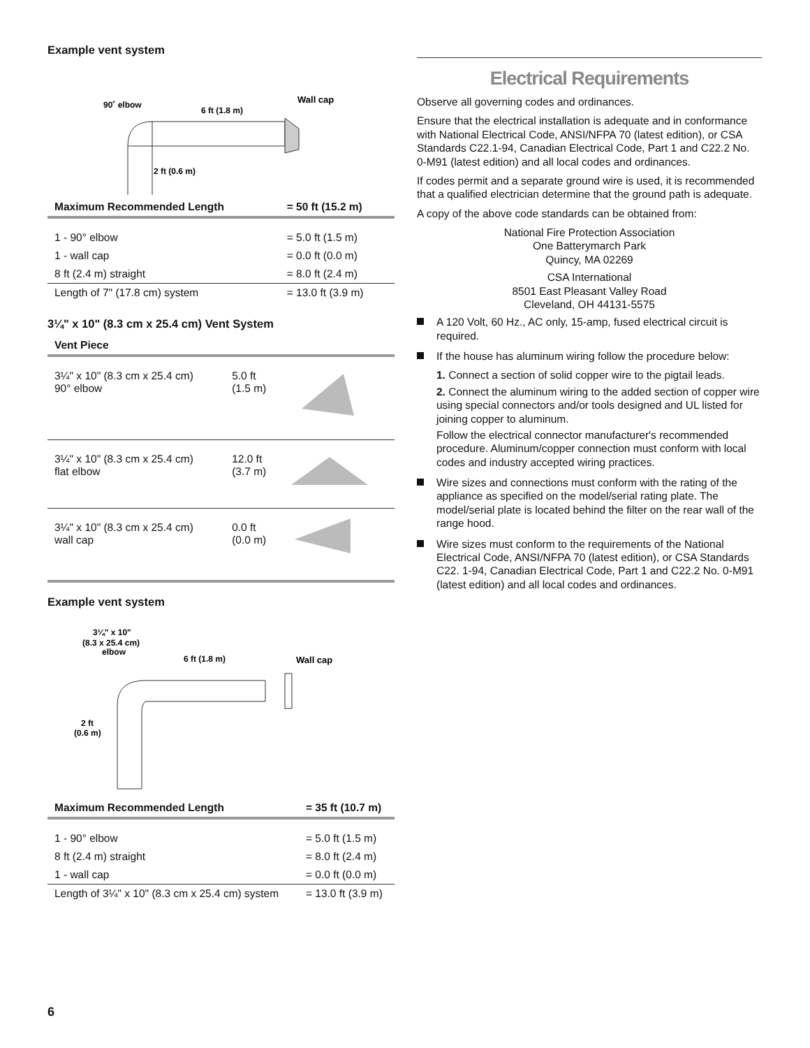Example vent system
90˚ elbow
6 ft (1.8 m)
Wall cap
2 ft (0.6 m)
| Maximum Recommended Length | = 50 ft (15.2 m) |
| --- | --- |
| 1 - 90° elbow | = 5.0 ft (1.5 m) |
| 1 - wall cap | = 0.0 ft (0.0 m) |
| 8 ft (2.4 m) straight | = 8.0 ft (2.4 m) |
| Length of 7" (17.8 cm) system | = 13.0 ft (3.9 m) |
3¼" x 10" (8.3 cm x 25.4 cm) Vent System
| Vent Piece | | |
| --- | --- | --- |
| 3¼" x 10" (8.3 cm x 25.4 cm) 90° elbow | 5.0 ft (1.5 m) | |
| 3¼" x 10" (8.3 cm x 25.4 cm) flat elbow | 12.0 ft (3.7 m) | |
| 3¼" x 10" (8.3 cm x 25.4 cm) wall cap | 0.0 ft (0.0 m) | |
Example vent system
3¼" x 10"
(8.3 x 25.4 cm)
elbow
6 ft (1.8 m)
Wall cap
2 ft
(0.6 m)
| Maximum Recommended Length | = 35 ft (10.7 m) |
| --- | --- |
| 1 - 90° elbow | = 5.0 ft (1.5 m) |
| 8 ft (2.4 m) straight | = 8.0 ft (2.4 m) |
| 1 - wall cap | = 0.0 ft (0.0 m) |
| Length of 3¼" x 10" (8.3 cm x 25.4 cm) system | = 13.0 ft (3.9 m) |
Electrical Requirements
Observe all governing codes and ordinances.
Ensure that the electrical installation is adequate and in conformance with National Electrical Code, ANSI/NFPA 70 (latest edition), or CSA Standards C22.1-94, Canadian Electrical Code, Part 1 and C22.2 No. 0-M91 (latest edition) and all local codes and ordinances.
If codes permit and a separate ground wire is used, it is recommended that a qualified electrician determine that the ground path is adequate.
A copy of the above code standards can be obtained from:
National Fire Protection Association
One Batterymarch Park
Quincy, MA 02269
CSA International
8501 East Pleasant Valley Road
Cleveland, OH 44131-5575
A 120 Volt, 60 Hz., AC only, 15-amp, fused electrical circuit is required.
If the house has aluminum wiring follow the procedure below:
1. Connect a section of solid copper wire to the pigtail leads.
2. Connect the aluminum wiring to the added section of copper wire using special connectors and/or tools designed and UL listed for joining copper to aluminum.
Follow the electrical connector manufacturer's recommended procedure. Aluminum/copper connection must conform with local codes and industry accepted wiring practices.
Wire sizes and connections must conform with the rating of the appliance as specified on the model/serial rating plate. The model/serial plate is located behind the filter on the rear wall of the range hood.
Wire sizes must conform to the requirements of the National Electrical Code, ANSI/NFPA 70 (latest edition), or CSA Standards C22. 1-94, Canadian Electrical Code, Part 1 and C22.2 No. 0-M91 (latest edition) and all local codes and ordinances.
6